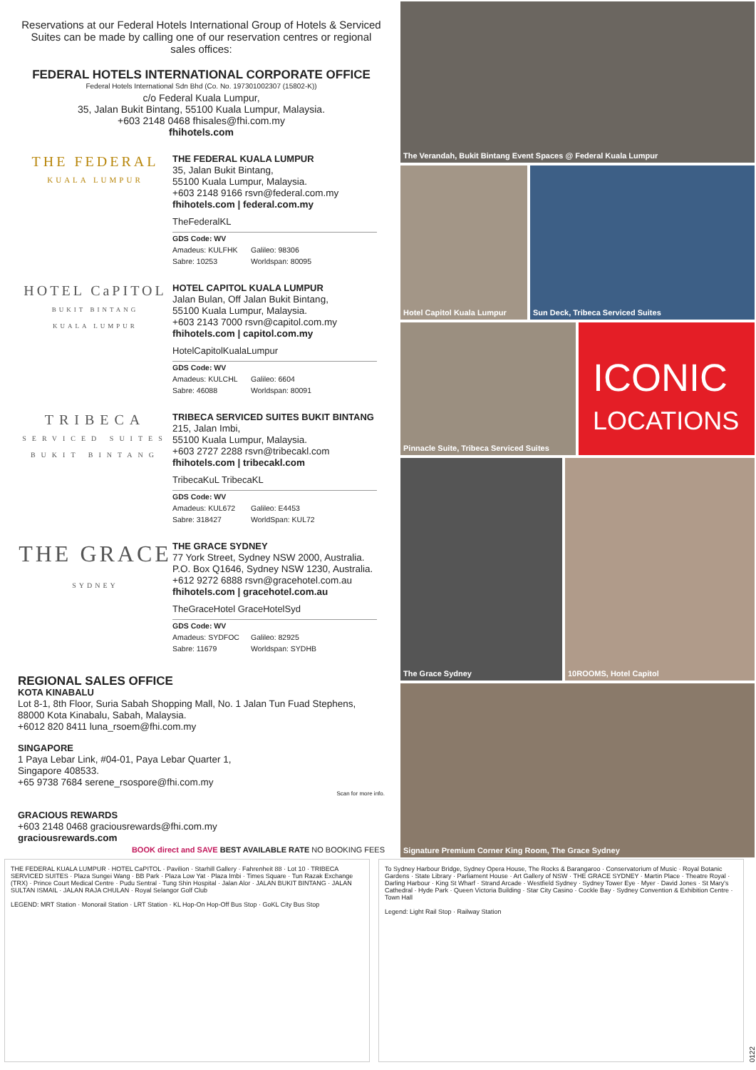Reservations at our Federal Hotels International Group of Hotels & Serviced Suites can be made by calling one of our reservation centres or regional sales offices:
FEDERAL HOTELS INTERNATIONAL CORPORATE OFFICE
Federal Hotels International Sdn Bhd (Co. No. 197301002307 (15802-K))
c/o Federal Kuala Lumpur,
35, Jalan Bukit Bintang, 55100 Kuala Lumpur, Malaysia.
+603 2148 0468 fhisales@fhi.com.my
fhihotels.com
THE FEDERAL
KUALA LUMPUR
THE FEDERAL KUALA LUMPUR
35, Jalan Bukit Bintang,
55100 Kuala Lumpur, Malaysia.
+603 2148 9166 rsvn@federal.com.my
fhihotels.com | federal.com.my
TheFederalKL
GDS Code: WV Amadeus: KULFHK Galileo: 98306 Sabre: 10253 Worldspan: 80095
HOTEL CaPITOL
BUKIT BINTANG
KUALA LUMPUR
HOTEL CAPITOL KUALA LUMPUR
Jalan Bulan, Off Jalan Bukit Bintang,
55100 Kuala Lumpur, Malaysia.
+603 2143 7000 rsvn@capitol.com.my
fhihotels.com | capitol.com.my
HotelCapitolKualaLumpur
GDS Code: WV Amadeus: KULCHL Galileo: 6604 Sabre: 46088 Worldspan: 80091
TRIBECA
SERVICED SUITES
BUKIT BINTANG
TRIBECA SERVICED SUITES BUKIT BINTANG
215, Jalan Imbi,
55100 Kuala Lumpur, Malaysia.
+603 2727 2288 rsvn@tribecakl.com
fhihotels.com | tribecakl.com
TribecaKuL TribecaKL
GDS Code: WV Amadeus: KUL672 Galileo: E4453 Sabre: 318427 WorldSpan: KUL72
THE GRACE
SYDNEY
THE GRACE SYDNEY
77 York Street, Sydney NSW 2000, Australia.
P.O. Box Q1646, Sydney NSW 1230, Australia.
+612 9272 6888 rsvn@gracehotel.com.au
fhihotels.com | gracehotel.com.au
TheGraceHotel GraceHotelSyd
GDS Code: WV Amadeus: SYDFOC Galileo: 82925 Sabre: 11679 Worldspan: SYDHB
REGIONAL SALES OFFICE
KOTA KINABALU
Lot 8-1, 8th Floor, Suria Sabah Shopping Mall, No. 1 Jalan Tun Fuad Stephens,
88000 Kota Kinabalu, Sabah, Malaysia.
+6012 820 8411 luna_rsoem@fhi.com.my
SINGAPORE
1 Paya Lebar Link, #04-01, Paya Lebar Quarter 1,
Singapore 408533.
+65 9738 7684 serene_rsospore@fhi.com.my
Scan for more info.
GRACIOUS REWARDS
+603 2148 0468 graciousrewards@fhi.com.my
graciousrewards.com
BOOK direct and SAVE BEST AVAILABLE RATE NO BOOKING FEES
The Verandah, Bukit Bintang Event Spaces @ Federal Kuala Lumpur
Hotel Capitol Kuala Lumpur Sun Deck, Tribeca Serviced Suites
Pinnacle Suite, Tribeca Serviced Suites
ICONIC
LOCATIONS
The Grace Sydney 10ROOMS, Hotel Capitol
Signature Premium Corner King Room, The Grace Sydney
THE FEDERAL KUALA LUMPUR · HOTEL CaPITOL · Pavilion · Starhill Gallery · Fahrenheit 88 · Lot 10 · TRIBECA SERVICED SUITES · Plaza Sungei Wang · BB Park · Plaza Low Yat · Plaza Imbi · Times Square · Tun Razak Exchange (TRX) · Prince Court Medical Centre · Pudu Sentral · Tung Shin Hospital · Jalan Alor · JALAN BUKIT BINTANG · JALAN SULTAN ISMAIL · JALAN RAJA CHULAN · Royal Selangor Golf Club
LEGEND: MRT Station · Monorail Station · LRT Station · KL Hop-On Hop-Off Bus Stop · GoKL City Bus Stop
To Sydney Harbour Bridge, Sydney Opera House, The Rocks & Barangaroo · Conservatorium of Music · Royal Botanic Gardens · State Library · Parliament House · Art Gallery of NSW · THE GRACE SYDNEY · Martin Place · Theatre Royal · Darling Harbour · King St Wharf · Strand Arcade · Westfield Sydney · Sydney Tower Eye · Myer · David Jones · St Mary's Cathedral · Hyde Park · Queen Victoria Building · Star City Casino · Cockle Bay · Sydney Convention & Exhibition Centre · Town Hall
Legend: Light Rail Stop · Railway Station
0122